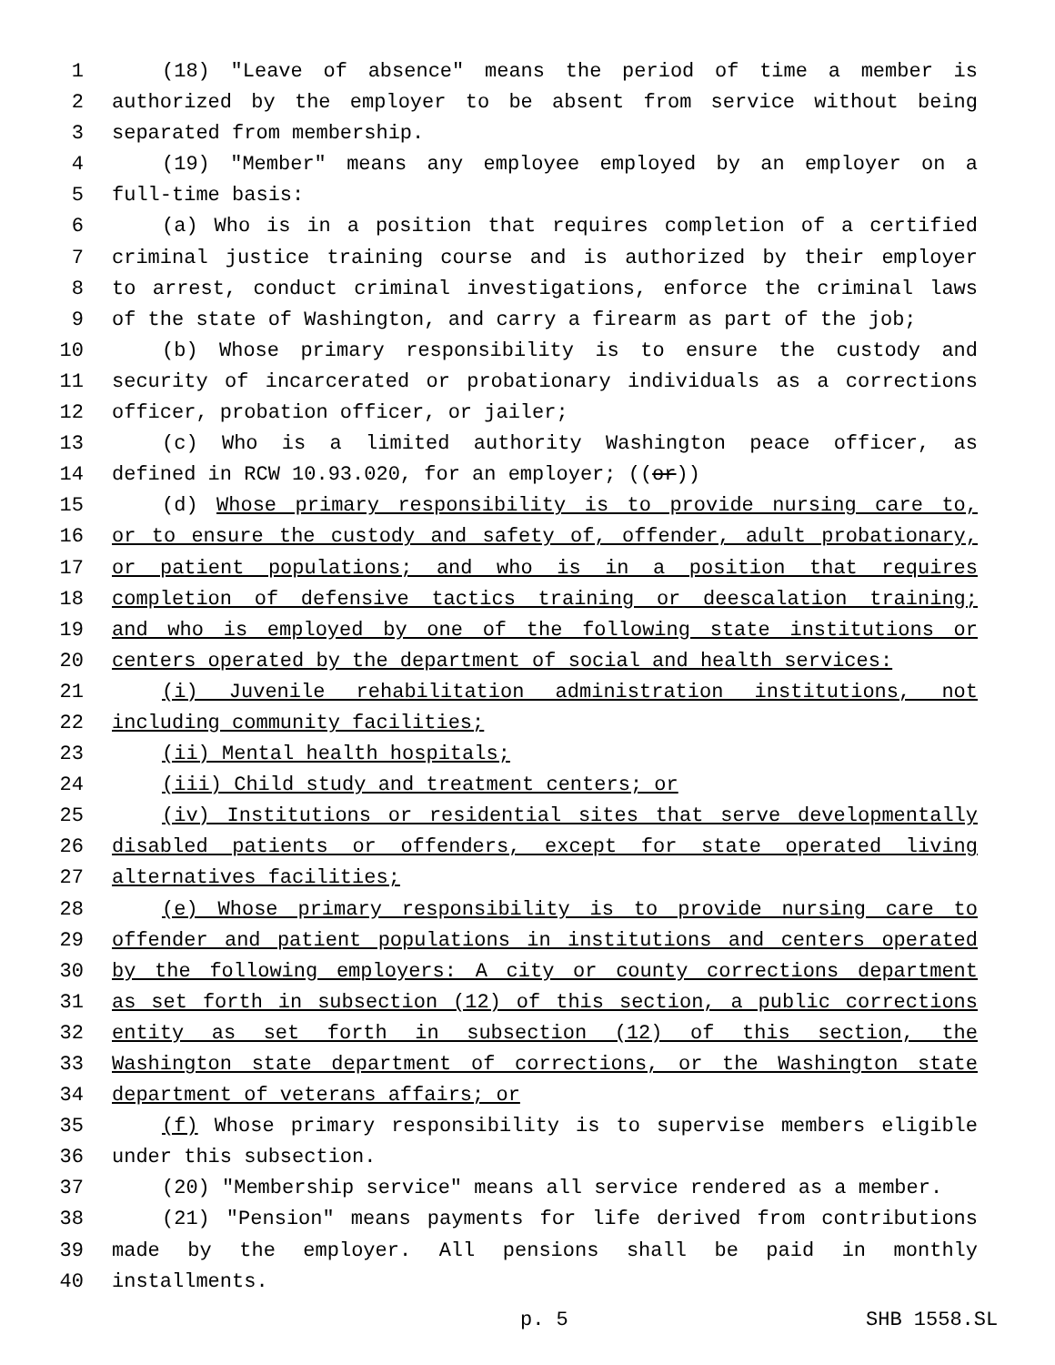1 (18) "Leave of absence" means the period of time a member is
2 authorized by the employer to be absent from service without being
3 separated from membership.
4 (19) "Member" means any employee employed by an employer on a
5 full-time basis:
6 (a) Who is in a position that requires completion of a certified
7 criminal justice training course and is authorized by their employer
8 to arrest, conduct criminal investigations, enforce the criminal laws
9 of the state of Washington, and carry a firearm as part of the job;
10 (b) Whose primary responsibility is to ensure the custody and
11 security of incarcerated or probationary individuals as a corrections
12 officer, probation officer, or jailer;
13 (c) Who is a limited authority Washington peace officer, as
14 defined in RCW 10.93.020, for an employer; ((or))
15 (d) Whose primary responsibility is to provide nursing care to,
16 or to ensure the custody and safety of, offender, adult probationary,
17 or patient populations; and who is in a position that requires
18 completion of defensive tactics training or deescalation training;
19 and who is employed by one of the following state institutions or
20 centers operated by the department of social and health services:
21 (i) Juvenile rehabilitation administration institutions, not
22 including community facilities;
23 (ii) Mental health hospitals;
24 (iii) Child study and treatment centers; or
25 (iv) Institutions or residential sites that serve developmentally
26 disabled patients or offenders, except for state operated living
27 alternatives facilities;
28 (e) Whose primary responsibility is to provide nursing care to
29 offender and patient populations in institutions and centers operated
30 by the following employers: A city or county corrections department
31 as set forth in subsection (12) of this section, a public corrections
32 entity as set forth in subsection (12) of this section, the
33 Washington state department of corrections, or the Washington state
34 department of veterans affairs; or
35 (f) Whose primary responsibility is to supervise members eligible
36 under this subsection.
37 (20) "Membership service" means all service rendered as a member.
38 (21) "Pension" means payments for life derived from contributions
39 made by the employer. All pensions shall be paid in monthly
40 installments.
p. 5 SHB 1558.SL